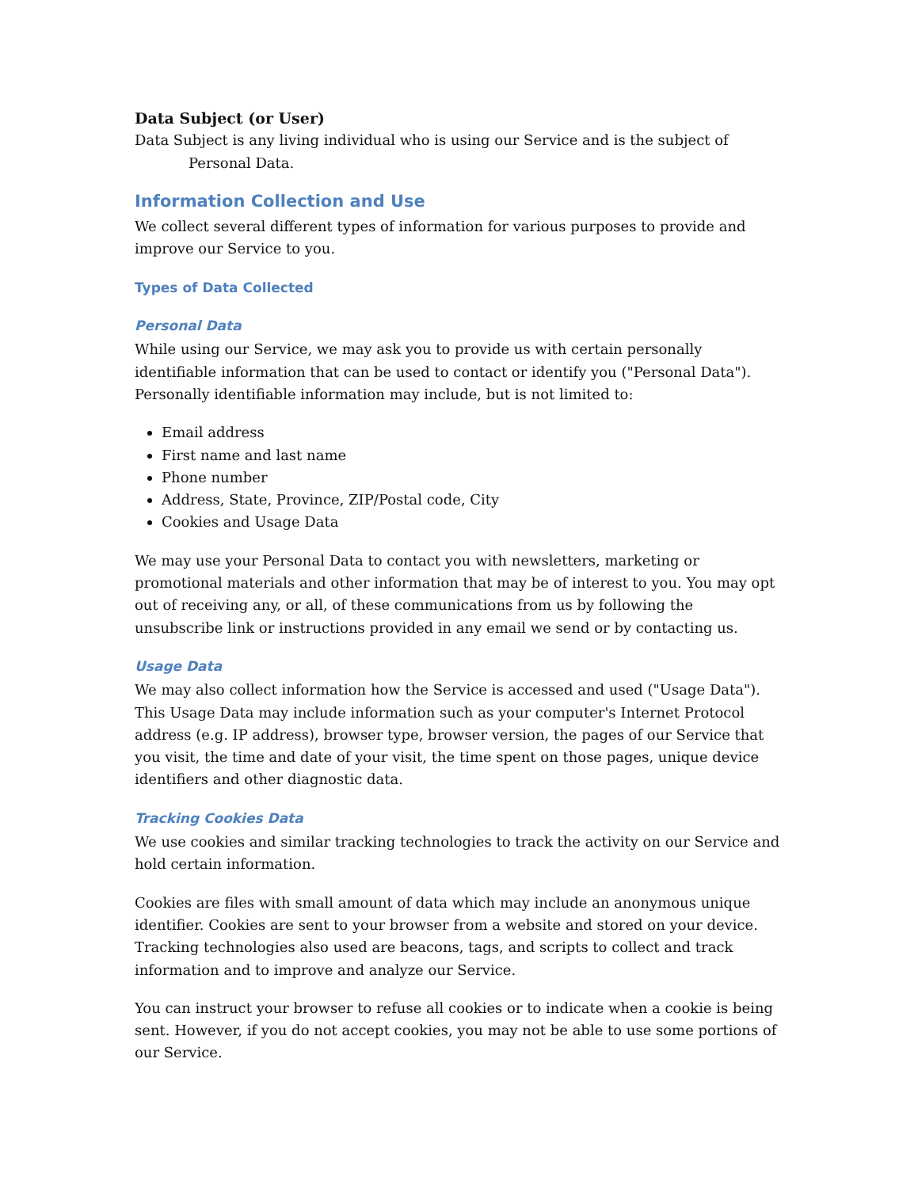Data Subject (or User)
Data Subject is any living individual who is using our Service and is the subject of Personal Data.
Information Collection and Use
We collect several different types of information for various purposes to provide and improve our Service to you.
Types of Data Collected
Personal Data
While using our Service, we may ask you to provide us with certain personally identifiable information that can be used to contact or identify you ("Personal Data"). Personally identifiable information may include, but is not limited to:
Email address
First name and last name
Phone number
Address, State, Province, ZIP/Postal code, City
Cookies and Usage Data
We may use your Personal Data to contact you with newsletters, marketing or promotional materials and other information that may be of interest to you. You may opt out of receiving any, or all, of these communications from us by following the unsubscribe link or instructions provided in any email we send or by contacting us.
Usage Data
We may also collect information how the Service is accessed and used ("Usage Data"). This Usage Data may include information such as your computer's Internet Protocol address (e.g. IP address), browser type, browser version, the pages of our Service that you visit, the time and date of your visit, the time spent on those pages, unique device identifiers and other diagnostic data.
Tracking Cookies Data
We use cookies and similar tracking technologies to track the activity on our Service and hold certain information.
Cookies are files with small amount of data which may include an anonymous unique identifier. Cookies are sent to your browser from a website and stored on your device. Tracking technologies also used are beacons, tags, and scripts to collect and track information and to improve and analyze our Service.
You can instruct your browser to refuse all cookies or to indicate when a cookie is being sent. However, if you do not accept cookies, you may not be able to use some portions of our Service.